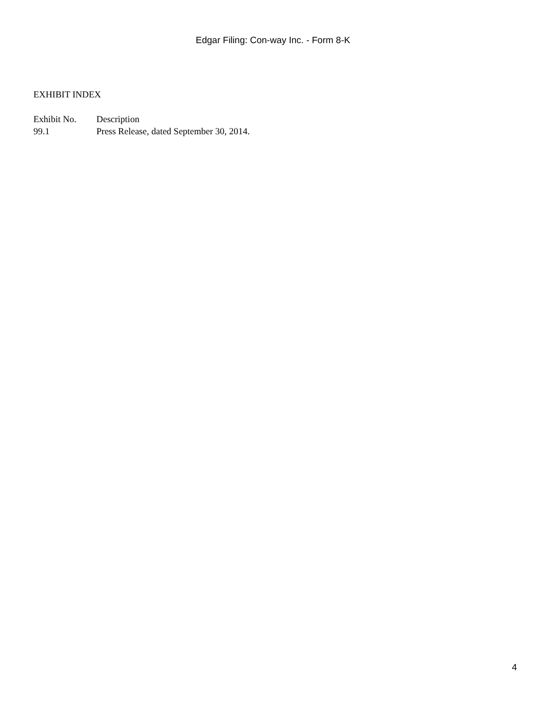Edgar Filing: Con-way Inc. - Form 8-K
EXHIBIT INDEX
| Exhibit No. | Description |
| --- | --- |
| 99.1 | Press Release, dated September 30, 2014. |
4